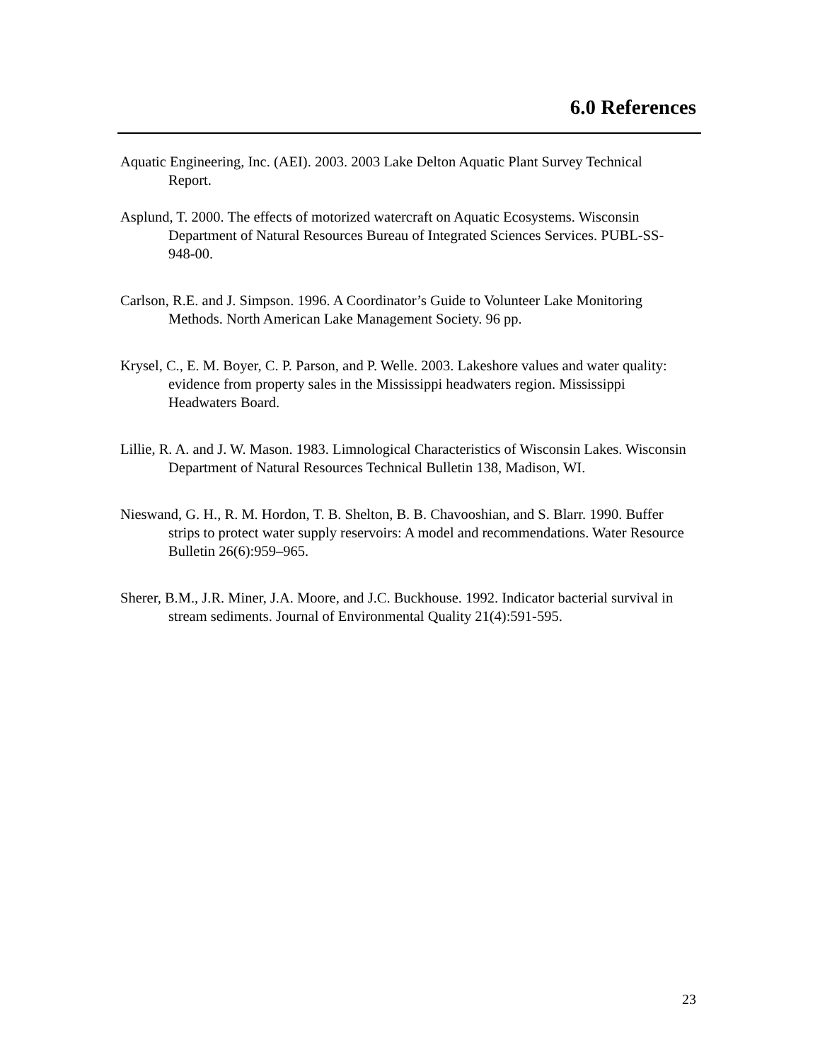6.0 References
Aquatic Engineering, Inc. (AEI). 2003. 2003 Lake Delton Aquatic Plant Survey Technical Report.
Asplund, T. 2000. The effects of motorized watercraft on Aquatic Ecosystems. Wisconsin Department of Natural Resources Bureau of Integrated Sciences Services. PUBL-SS-948-00.
Carlson, R.E. and J. Simpson. 1996. A Coordinator’s Guide to Volunteer Lake Monitoring Methods. North American Lake Management Society. 96 pp.
Krysel, C., E. M. Boyer, C. P. Parson, and P. Welle. 2003. Lakeshore values and water quality: evidence from property sales in the Mississippi headwaters region. Mississippi Headwaters Board.
Lillie, R. A. and J. W. Mason. 1983. Limnological Characteristics of Wisconsin Lakes. Wisconsin Department of Natural Resources Technical Bulletin 138, Madison, WI.
Nieswand, G. H., R. M. Hordon, T. B. Shelton, B. B. Chavooshian, and S. Blarr. 1990. Buffer strips to protect water supply reservoirs: A model and recommendations. Water Resource Bulletin 26(6):959–965.
Sherer, B.M., J.R. Miner, J.A. Moore, and J.C. Buckhouse. 1992. Indicator bacterial survival in stream sediments. Journal of Environmental Quality 21(4):591-595.
23